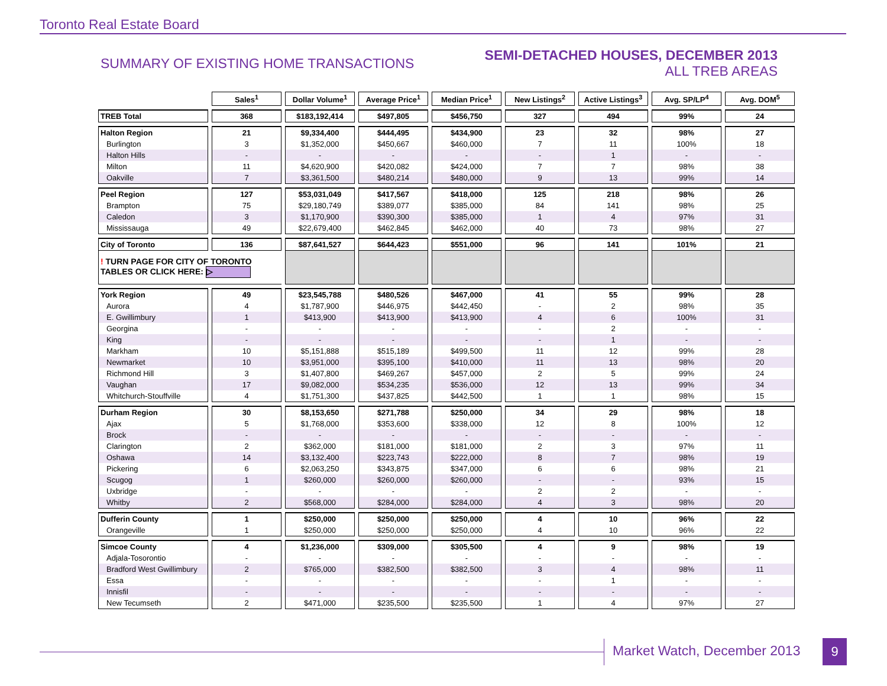Toronto Real Estate Board
SUMMARY OF EXISTING HOME TRANSACTIONS
SEMI-DETACHED HOUSES, DECEMBER 2013
ALL TREB AREAS
| | Sales<sup>1</sup> | Dollar Volume<sup>1</sup> | Average Price<sup>1</sup> | Median Price<sup>1</sup> | New Listings<sup>2</sup> | Active Listings<sup>3</sup> | Avg. SP/LP<sup>4</sup> | Avg. DOM<sup>5</sup> |
| TREB Total | 368 | $183,192,414 | $497,805 | $456,750 | 327 | 494 | 99% | 24 |
| Halton Region | 21 | $9,334,400 | $444,495 | $434,900 | 23 | 32 | 98% | 27 |
| Burlington | 3 | $1,352,000 | $450,667 | $460,000 | 7 | 11 | 100% | 18 |
| Halton Hills | - | - | - | - | - | 1 | - | - |
| Milton | 11 | $4,620,900 | $420,082 | $424,000 | 7 | 7 | 98% | 38 |
| Oakville | 7 | $3,361,500 | $480,214 | $480,000 | 9 | 13 | 99% | 14 |
| Peel Region | 127 | $53,031,049 | $417,567 | $418,000 | 125 | 218 | 98% | 26 |
| Brampton | 75 | $29,180,749 | $389,077 | $385,000 | 84 | 141 | 98% | 25 |
| Caledon | 3 | $1,170,900 | $390,300 | $385,000 | 1 | 4 | 97% | 31 |
| Mississauga | 49 | $22,679,400 | $462,845 | $462,000 | 40 | 73 | 98% | 27 |
| City of Toronto | 136 | $87,641,527 | $644,423 | $551,000 | 96 | 141 | 101% | 21 |
| ! TURN PAGE FOR CITY OF TORONTO TABLES OR CLICK HERE: ▷ | | | | | | | | |
| York Region | 49 | $23,545,788 | $480,526 | $467,000 | 41 | 55 | 99% | 28 |
| Aurora | 4 | $1,787,900 | $446,975 | $442,450 | - | 2 | 98% | 35 |
| E. Gwillimbury | 1 | $413,900 | $413,900 | $413,900 | 4 | 6 | 100% | 31 |
| Georgina | - | - | - | - | - | 2 | - | - |
| King | - | - | - | - | - | 1 | - | - |
| Markham | 10 | $5,151,888 | $515,189 | $499,500 | 11 | 12 | 99% | 28 |
| Newmarket | 10 | $3,951,000 | $395,100 | $410,000 | 11 | 13 | 98% | 20 |
| Richmond Hill | 3 | $1,407,800 | $469,267 | $457,000 | 2 | 5 | 99% | 24 |
| Vaughan | 17 | $9,082,000 | $534,235 | $536,000 | 12 | 13 | 99% | 34 |
| Whitchurch-Stouffville | 4 | $1,751,300 | $437,825 | $442,500 | 1 | 1 | 98% | 15 |
| Durham Region | 30 | $8,153,650 | $271,788 | $250,000 | 34 | 29 | 98% | 18 |
| Ajax | 5 | $1,768,000 | $353,600 | $338,000 | 12 | 8 | 100% | 12 |
| Brock | - | - | - | - | - | - | - | - |
| Clarington | 2 | $362,000 | $181,000 | $181,000 | 2 | 3 | 97% | 11 |
| Oshawa | 14 | $3,132,400 | $223,743 | $222,000 | 8 | 7 | 98% | 19 |
| Pickering | 6 | $2,063,250 | $343,875 | $347,000 | 6 | 6 | 98% | 21 |
| Scugog | 1 | $260,000 | $260,000 | $260,000 | - | - | 93% | 15 |
| Uxbridge | - | - | - | - | 2 | 2 | - | - |
| Whitby | 2 | $568,000 | $284,000 | $284,000 | 4 | 3 | 98% | 20 |
| Dufferin County | 1 | $250,000 | $250,000 | $250,000 | 4 | 10 | 96% | 22 |
| Orangeville | 1 | $250,000 | $250,000 | $250,000 | 4 | 10 | 96% | 22 |
| Simcoe County | 4 | $1,236,000 | $309,000 | $305,500 | 4 | 9 | 98% | 19 |
| Adjala-Tosorontio | - | - | - | - | - | - | - | - |
| Bradford West Gwillimbury | 2 | $765,000 | $382,500 | $382,500 | 3 | 4 | 98% | 11 |
| Essa | - | - | - | - | - | 1 | - | - |
| Innisfil | - | - | - | - | - | - | - | - |
| New Tecumseth | 2 | $471,000 | $235,500 | $235,500 | 1 | 4 | 97% | 27 |
Market Watch, December 2013 9